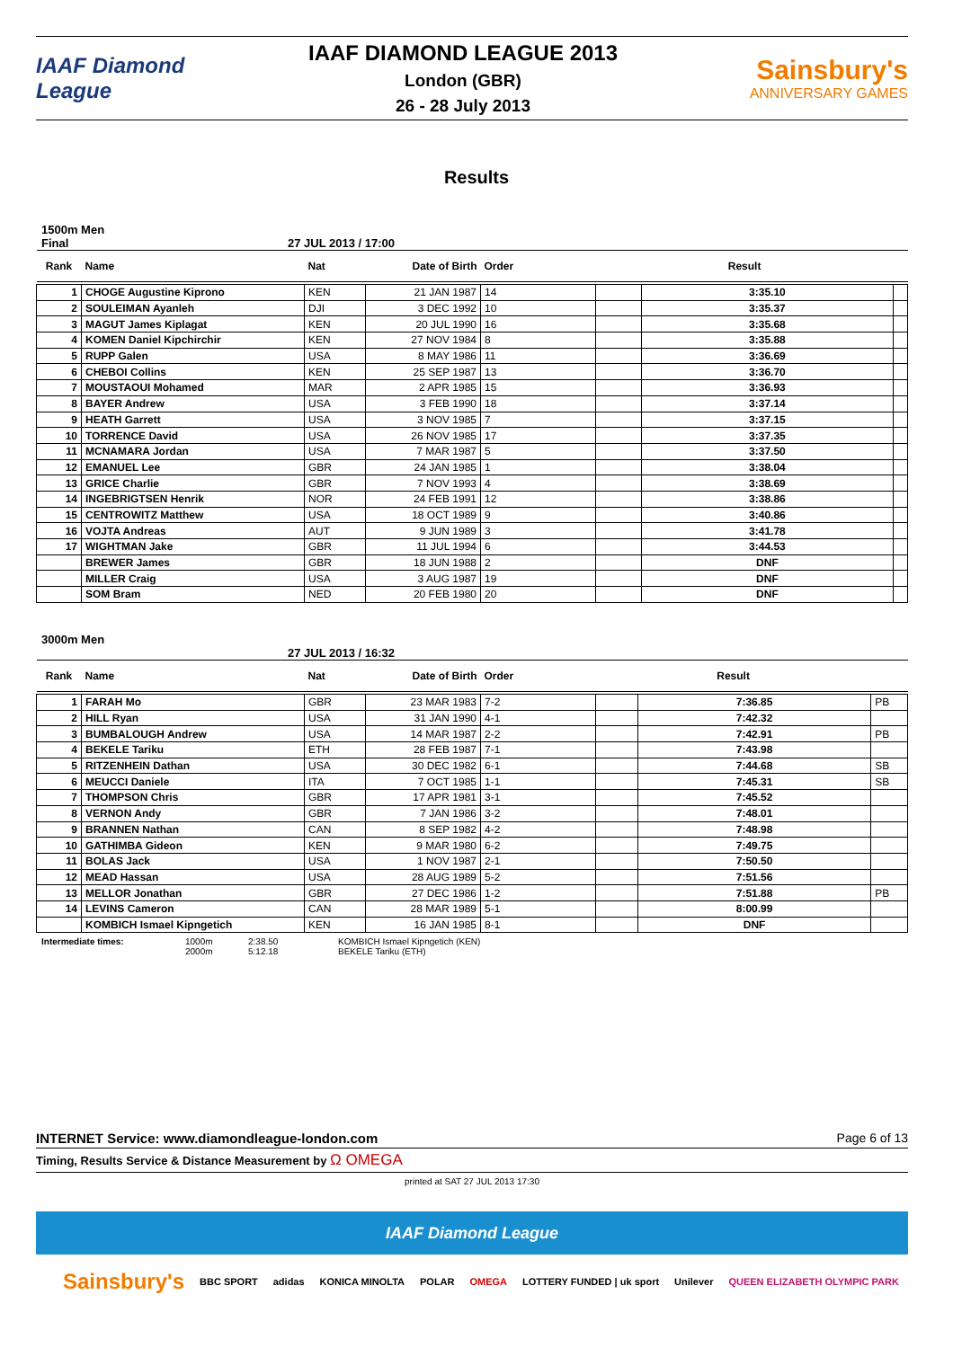IAAF Diamond League
IAAF DIAMOND LEAGUE 2013
London (GBR)
26 - 28 July 2013
Sainsbury's
ANNIVERSARY GAMES
Results
1500m Men
Final 27 JUL 2013 / 17:00
| Rank | Name | Nat | Date of Birth | Order | Result | | |
| --- | --- | --- | --- | --- | --- | --- | --- |
| 1 | CHOGE Augustine Kiprono | KEN | 21 JAN 1987 | 14 | | 3:35.10 | |
| 2 | SOULEIMAN Ayanleh | DJI | 3 DEC 1992 | 10 | | 3:35.37 | |
| 3 | MAGUT James Kiplagat | KEN | 20 JUL 1990 | 16 | | 3:35.68 | |
| 4 | KOMEN Daniel Kipchirchir | KEN | 27 NOV 1984 | 8 | | 3:35.88 | |
| 5 | RUPP Galen | USA | 8 MAY 1986 | 11 | | 3:36.69 | |
| 6 | CHEBOI Collins | KEN | 25 SEP 1987 | 13 | | 3:36.70 | |
| 7 | MOUSTAOUI Mohamed | MAR | 2 APR 1985 | 15 | | 3:36.93 | |
| 8 | BAYER Andrew | USA | 3 FEB 1990 | 18 | | 3:37.14 | |
| 9 | HEATH Garrett | USA | 3 NOV 1985 | 7 | | 3:37.15 | |
| 10 | TORRENCE David | USA | 26 NOV 1985 | 17 | | 3:37.35 | |
| 11 | MCNAMARA Jordan | USA | 7 MAR 1987 | 5 | | 3:37.50 | |
| 12 | EMANUEL Lee | GBR | 24 JAN 1985 | 1 | | 3:38.04 | |
| 13 | GRICE Charlie | GBR | 7 NOV 1993 | 4 | | 3:38.69 | |
| 14 | INGEBRIGTSEN Henrik | NOR | 24 FEB 1991 | 12 | | 3:38.86 | |
| 15 | CENTROWITZ Matthew | USA | 18 OCT 1989 | 9 | | 3:40.86 | |
| 16 | VOJTA Andreas | AUT | 9 JUN 1989 | 3 | | 3:41.78 | |
| 17 | WIGHTMAN Jake | GBR | 11 JUL 1994 | 6 | | 3:44.53 | |
| | BREWER James | GBR | 18 JUN 1988 | 2 | | DNF | |
| | MILLER Craig | USA | 3 AUG 1987 | 19 | | DNF | |
| | SOM Bram | NED | 20 FEB 1980 | 20 | | DNF | |
3000m Men
27 JUL 2013 / 16:32
| Rank | Name | Nat | Date of Birth | Order | Result | | |
| --- | --- | --- | --- | --- | --- | --- | --- |
| 1 | FARAH Mo | GBR | 23 MAR 1983 | 7-2 | | 7:36.85 | PB |
| 2 | HILL Ryan | USA | 31 JAN 1990 | 4-1 | | 7:42.32 | |
| 3 | BUMBALOUGH Andrew | USA | 14 MAR 1987 | 2-2 | | 7:42.91 | PB |
| 4 | BEKELE Tariku | ETH | 28 FEB 1987 | 7-1 | | 7:43.98 | |
| 5 | RITZENHEIN Dathan | USA | 30 DEC 1982 | 6-1 | | 7:44.68 | SB |
| 6 | MEUCCI Daniele | ITA | 7 OCT 1985 | 1-1 | | 7:45.31 | SB |
| 7 | THOMPSON Chris | GBR | 17 APR 1981 | 3-1 | | 7:45.52 | |
| 8 | VERNON Andy | GBR | 7 JAN 1986 | 3-2 | | 7:48.01 | |
| 9 | BRANNEN Nathan | CAN | 8 SEP 1982 | 4-2 | | 7:48.98 | |
| 10 | GATHIMBA Gideon | KEN | 9 MAR 1980 | 6-2 | | 7:49.75 | |
| 11 | BOLAS Jack | USA | 1 NOV 1987 | 2-1 | | 7:50.50 | |
| 12 | MEAD Hassan | USA | 28 AUG 1989 | 5-2 | | 7:51.56 | |
| 13 | MELLOR Jonathan | GBR | 27 DEC 1986 | 1-2 | | 7:51.88 | PB |
| 14 | LEVINS Cameron | CAN | 28 MAR 1989 | 5-1 | | 8:00.99 | |
| | KOMBICH Ismael Kipngetich | KEN | 16 JAN 1985 | 8-1 | | DNF | |
Intermediate times: 1000m 2:38.50 KOMBICH Ismael Kipngetich (KEN) 2000m 5:12.18 BEKELE Tariku (ETH)
INTERNET Service: www.diamondleague-london.com Page 6 of 13
Timing, Results Service & Distance Measurement by Ω OMEGA
printed at SAT 27 JUL 2013 17:30
IAAF Diamond League
Sainsbury's BBC SPORT adidas KONICA MINOLTA POLAR OMEGA LOTTERY FUNDED | uk sport Unilever QUEEN ELIZABETH OLYMPIC PARK